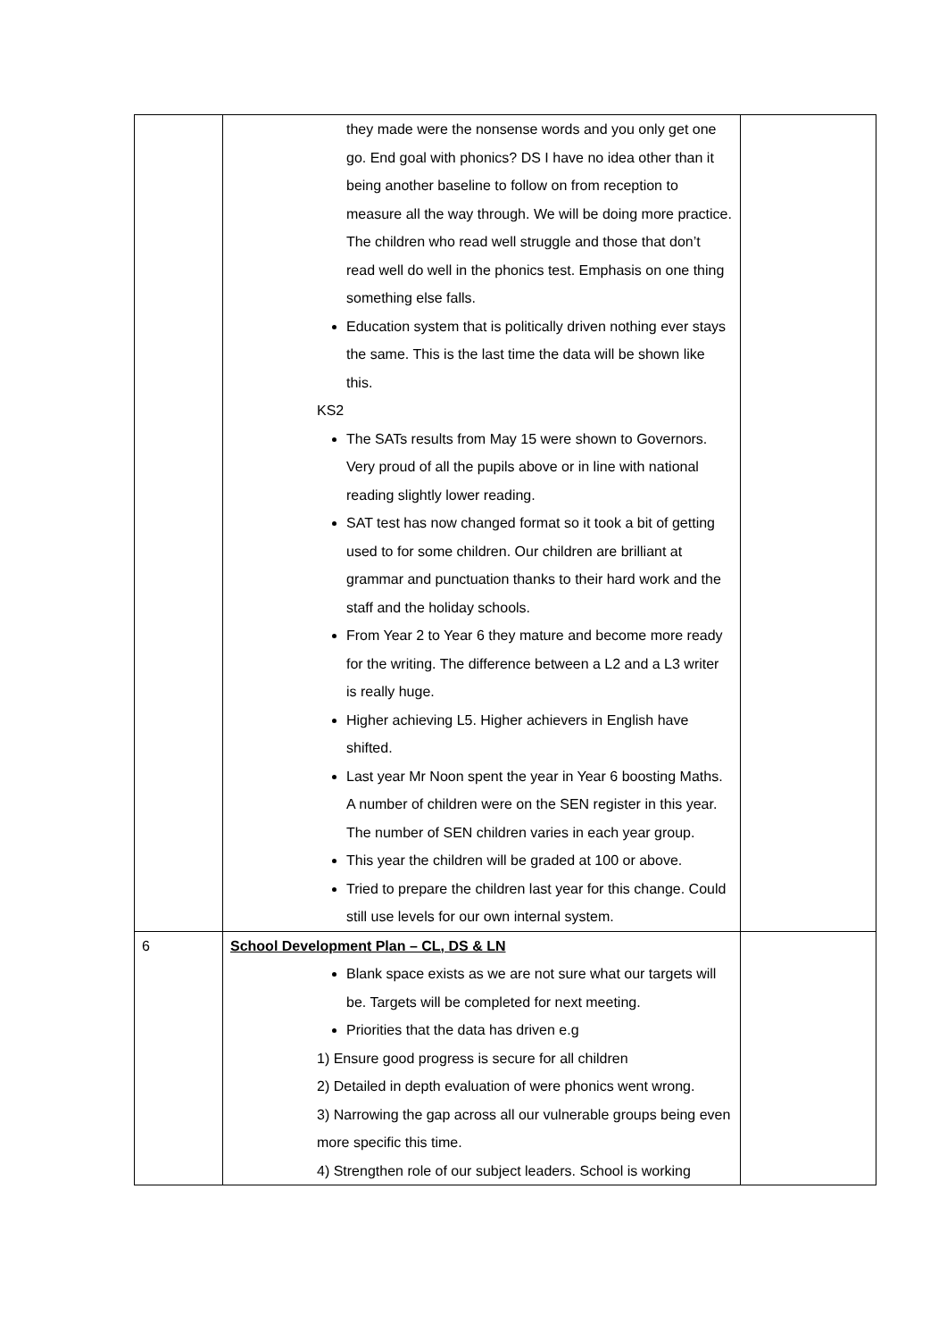| | they made were the nonsense words and you only get one go. End goal with phonics? DS I have no idea other than it being another baseline to follow on from reception to measure all the way through. We will be doing more practice. The children who read well struggle and those that don’t read well do well in the phonics test. Emphasis on one thing something else falls. Education system that is politically driven nothing ever stays the same. This is the last time the data will be shown like this. KS2 The SATs results from May 15 were shown to Governors. Very proud of all the pupils above or in line with national reading slightly lower reading. SAT test has now changed format so it took a bit of getting used to for some children. Our children are brilliant at grammar and punctuation thanks to their hard work and the staff and the holiday schools. From Year 2 to Year 6 they mature and become more ready for the writing. The difference between a L2 and a L3 writer is really huge. Higher achieving L5. Higher achievers in English have shifted. Last year Mr Noon spent the year in Year 6 boosting Maths. A number of children were on the SEN register in this year. The number of SEN children varies in each year group. This year the children will be graded at 100 or above. Tried to prepare the children last year for this change. Could still use levels for our own internal system. | |
| 6 | School Development Plan – CL, DS & LN Blank space exists as we are not sure what our targets will be. Targets will be completed for next meeting. Priorities that the data has driven e.g 1) Ensure good progress is secure for all children 2) Detailed in depth evaluation of were phonics went wrong. 3) Narrowing the gap across all our vulnerable groups being even more specific this time. 4) Strengthen role of our subject leaders. School is working | |